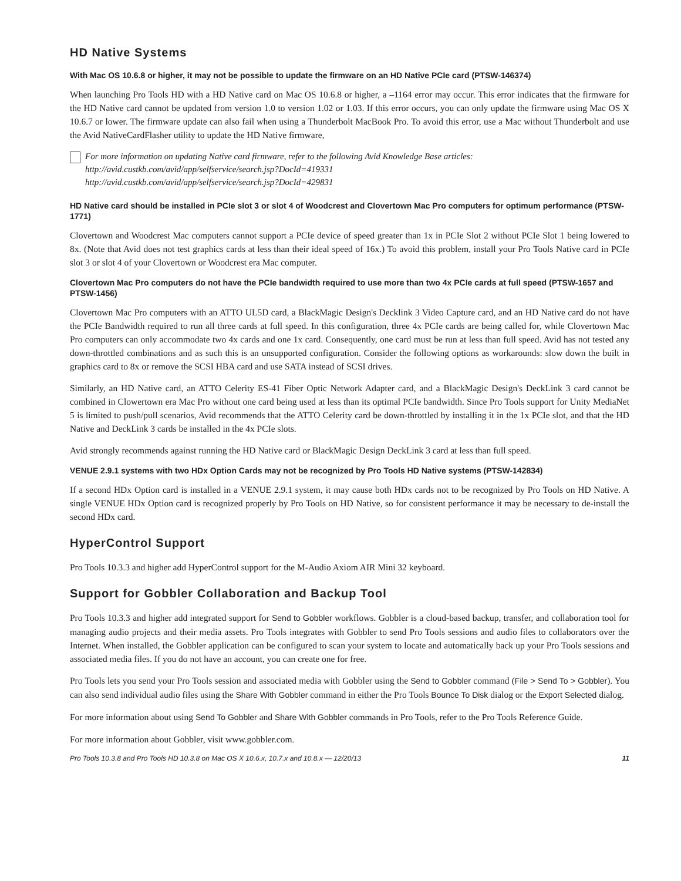HD Native Systems
With Mac OS 10.6.8 or higher, it may not be possible to update the firmware on an HD Native PCIe card (PTSW-146374)
When launching Pro Tools HD with a HD Native card on Mac OS 10.6.8 or higher, a –1164 error may occur. This error indicates that the firmware for the HD Native card cannot be updated from version 1.0 to version 1.02 or 1.03. If this error occurs, you can only update the firmware using Mac OS X 10.6.7 or lower. The firmware update can also fail when using a Thunderbolt MacBook Pro. To avoid this error, use a Mac without Thunderbolt and use the Avid NativeCardFlasher utility to update the HD Native firmware,
For more information on updating Native card firmware, refer to the following Avid Knowledge Base articles:
http://avid.custkb.com/avid/app/selfservice/search.jsp?DocId=419331
http://avid.custkb.com/avid/app/selfservice/search.jsp?DocId=429831
HD Native card should be installed in PCIe slot 3 or slot 4 of Woodcrest and Clovertown Mac Pro computers for optimum performance (PTSW-1771)
Clovertown and Woodcrest Mac computers cannot support a PCIe device of speed greater than 1x in PCIe Slot 2 without PCIe Slot 1 being lowered to 8x. (Note that Avid does not test graphics cards at less than their ideal speed of 16x.) To avoid this problem, install your Pro Tools Native card in PCIe slot 3 or slot 4 of your Clovertown or Woodcrest era Mac computer.
Clovertown Mac Pro computers do not have the PCIe bandwidth required to use more than two 4x PCIe cards at full speed (PTSW-1657 and PTSW-1456)
Clovertown Mac Pro computers with an ATTO UL5D card, a BlackMagic Design's Decklink 3 Video Capture card, and an HD Native card do not have the PCIe Bandwidth required to run all three cards at full speed. In this configuration, three 4x PCIe cards are being called for, while Clovertown Mac Pro computers can only accommodate two 4x cards and one 1x card. Consequently, one card must be run at less than full speed. Avid has not tested any down-throttled combinations and as such this is an unsupported configuration. Consider the following options as workarounds: slow down the built in graphics card to 8x or remove the SCSI HBA card and use SATA instead of SCSI drives.
Similarly, an HD Native card, an ATTO Celerity ES-41 Fiber Optic Network Adapter card, and a BlackMagic Design's DeckLink 3 card cannot be combined in Clowertown era Mac Pro without one card being used at less than its optimal PCIe bandwidth. Since Pro Tools support for Unity MediaNet 5 is limited to push/pull scenarios, Avid recommends that the ATTO Celerity card be down-throttled by installing it in the 1x PCIe slot, and that the HD Native and DeckLink 3 cards be installed in the 4x PCIe slots.
Avid strongly recommends against running the HD Native card or BlackMagic Design DeckLink 3 card at less than full speed.
VENUE 2.9.1 systems with two HDx Option Cards may not be recognized by Pro Tools HD Native systems (PTSW-142834)
If a second HDx Option card is installed in a VENUE 2.9.1 system, it may cause both HDx cards not to be recognized by Pro Tools on HD Native. A single VENUE HDx Option card is recognized properly by Pro Tools on HD Native, so for consistent performance it may be necessary to de-install the second HDx card.
HyperControl Support
Pro Tools 10.3.3 and higher add HyperControl support for the M-Audio Axiom AIR Mini 32 keyboard.
Support for Gobbler Collaboration and Backup Tool
Pro Tools 10.3.3 and higher add integrated support for Send to Gobbler workflows. Gobbler is a cloud-based backup, transfer, and collaboration tool for managing audio projects and their media assets. Pro Tools integrates with Gobbler to send Pro Tools sessions and audio files to collaborators over the Internet. When installed, the Gobbler application can be configured to scan your system to locate and automatically back up your Pro Tools sessions and associated media files. If you do not have an account, you can create one for free.
Pro Tools lets you send your Pro Tools session and associated media with Gobbler using the Send to Gobbler command (File > Send To > Gobbler). You can also send individual audio files using the Share With Gobbler command in either the Pro Tools Bounce To Disk dialog or the Export Selected dialog.
For more information about using Send To Gobbler and Share With Gobbler commands in Pro Tools, refer to the Pro Tools Reference Guide.
For more information about Gobbler, visit www.gobbler.com.
Pro Tools 10.3.8 and Pro Tools HD 10.3.8 on Mac OS X 10.6.x, 10.7.x and 10.8.x — 12/20/13 11